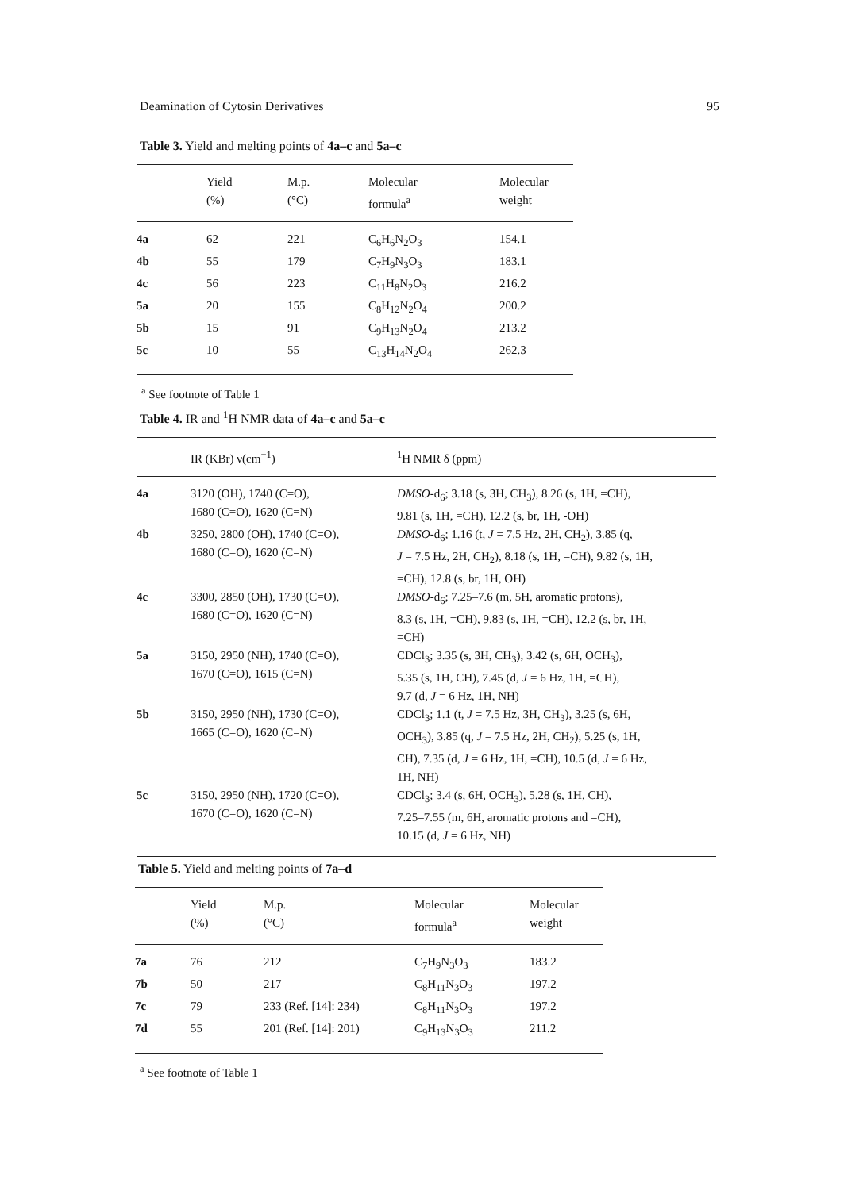Deamination of Cytosin Derivatives 95
Table 3. Yield and melting points of 4a–c and 5a–c
| | Yield (%) | M.p. (°C) | Molecular formula<sup>a</sup> | Molecular weight |
| --- | --- | --- | --- | --- |
| 4a | 62 | 221 | C<sub>6</sub>H<sub>6</sub>N<sub>2</sub>O<sub>3</sub> | 154.1 |
| 4b | 55 | 179 | C<sub>7</sub>H<sub>9</sub>N<sub>3</sub>O<sub>3</sub> | 183.1 |
| 4c | 56 | 223 | C<sub>11</sub>H<sub>8</sub>N<sub>2</sub>O<sub>3</sub> | 216.2 |
| 5a | 20 | 155 | C<sub>8</sub>H<sub>12</sub>N<sub>2</sub>O<sub>4</sub> | 200.2 |
| 5b | 15 | 91 | C<sub>9</sub>H<sub>13</sub>N<sub>2</sub>O<sub>4</sub> | 213.2 |
| 5c | 10 | 55 | C<sub>13</sub>H<sub>14</sub>N<sub>2</sub>O<sub>4</sub> | 262.3 |
<sup>a</sup> See footnote of Table 1
Table 4. IR and <sup>1</sup>H NMR data of 4a–c and 5a–c
| | IR (KBr) ν(cm<sup>−1</sup>) | <sup>1</sup>H NMR δ (ppm) |
| --- | --- | --- |
| 4a | 3120 (OH), 1740 (C=O), 1680 (C=O), 1620 (C=N) | DMSO -d<sub>6</sub>; 3.18 (s, 3H, CH<sub>3</sub>), 8.26 (s, 1H, =CH), 9.81 (s, 1H, =CH), 12.2 (s, br, 1H, -OH) |
| 4b | 3250, 2800 (OH), 1740 (C=O), 1680 (C=O), 1620 (C=N) | DMSO -d<sub>6</sub>; 1.16 (t, J = 7.5 Hz, 2H, CH<sub>2</sub>), 3.85 (q, J = 7.5 Hz, 2H, CH<sub>2</sub>), 8.18 (s, 1H, =CH), 9.82 (s, 1H, =CH), 12.8 (s, br, 1H, OH) |
| 4c | 3300, 2850 (OH), 1730 (C=O), 1680 (C=O), 1620 (C=N) | DMSO -d<sub>6</sub>; 7.25–7.6 (m, 5H, aromatic protons), 8.3 (s, 1H, =CH), 9.83 (s, 1H, =CH), 12.2 (s, br, 1H, =CH) |
| 5a | 3150, 2950 (NH), 1740 (C=O), 1670 (C=O), 1615 (C=N) | CDCl<sub>3</sub>; 3.35 (s, 3H, CH<sub>3</sub>), 3.42 (s, 6H, OCH<sub>3</sub>), 5.35 (s, 1H, CH), 7.45 (d, J = 6 Hz, 1H, =CH), 9.7 (d, J = 6 Hz, 1H, NH) |
| 5b | 3150, 2950 (NH), 1730 (C=O), 1665 (C=O), 1620 (C=N) | CDCl<sub>3</sub>; 1.1 (t, J = 7.5 Hz, 3H, CH<sub>3</sub>), 3.25 (s, 6H, OCH<sub>3</sub>), 3.85 (q, J = 7.5 Hz, 2H, CH<sub>2</sub>), 5.25 (s, 1H, CH), 7.35 (d, J = 6 Hz, 1H, =CH), 10.5 (d, J = 6 Hz, 1H, NH) |
| 5c | 3150, 2950 (NH), 1720 (C=O), 1670 (C=O), 1620 (C=N) | CDCl<sub>3</sub>; 3.4 (s, 6H, OCH<sub>3</sub>), 5.28 (s, 1H, CH), 7.25–7.55 (m, 6H, aromatic protons and =CH), 10.15 (d, J = 6 Hz, NH) |
Table 5. Yield and melting points of 7a–d
| | Yield (%) | M.p. (°C) | Molecular formula<sup>a</sup> | Molecular weight |
| --- | --- | --- | --- | --- |
| 7a | 76 | 212 | C<sub>7</sub>H<sub>9</sub>N<sub>3</sub>O<sub>3</sub> | 183.2 |
| 7b | 50 | 217 | C<sub>8</sub>H<sub>11</sub>N<sub>3</sub>O<sub>3</sub> | 197.2 |
| 7c | 79 | 233 (Ref. [14]: 234) | C<sub>8</sub>H<sub>11</sub>N<sub>3</sub>O<sub>3</sub> | 197.2 |
| 7d | 55 | 201 (Ref. [14]: 201) | C<sub>9</sub>H<sub>13</sub>N<sub>3</sub>O<sub>3</sub> | 211.2 |
<sup>a</sup> See footnote of Table 1